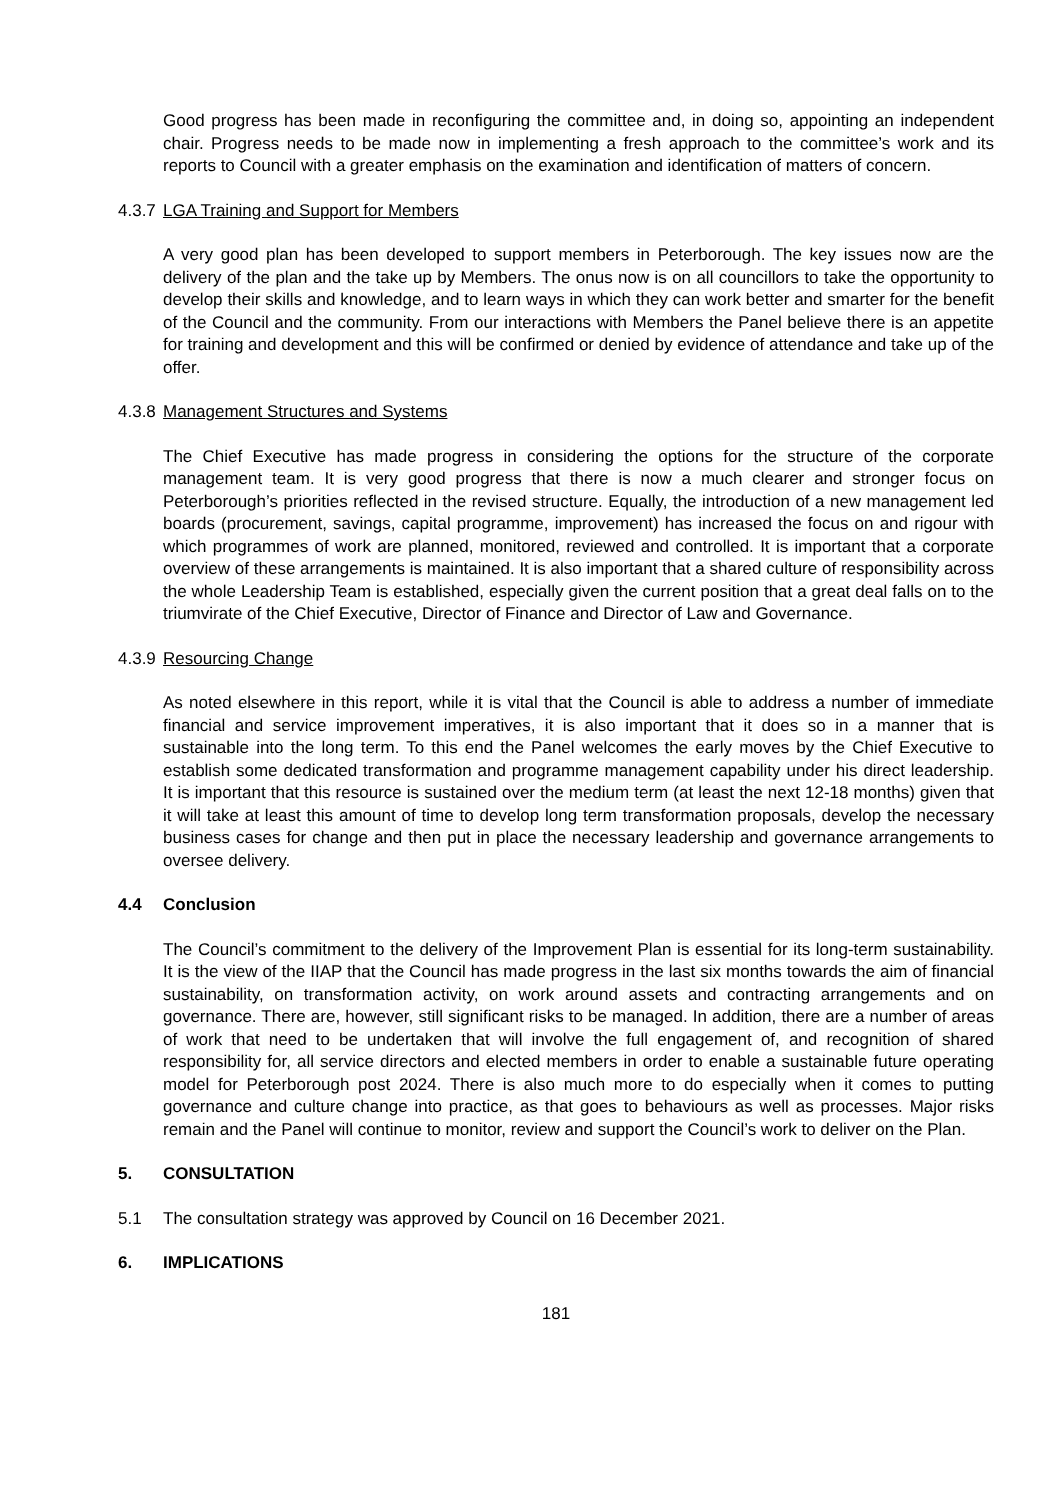Good progress has been made in reconfiguring the committee and, in doing so, appointing an independent chair. Progress needs to be made now in implementing a fresh approach to the committee’s work and its reports to Council with a greater emphasis on the examination and identification of matters of concern.
4.3.7 LGA Training and Support for Members
A very good plan has been developed to support members in Peterborough. The key issues now are the delivery of the plan and the take up by Members. The onus now is on all councillors to take the opportunity to develop their skills and knowledge, and to learn ways in which they can work better and smarter for the benefit of the Council and the community. From our interactions with Members the Panel believe there is an appetite for training and development and this will be confirmed or denied by evidence of attendance and take up of the offer.
4.3.8 Management Structures and Systems
The Chief Executive has made progress in considering the options for the structure of the corporate management team. It is very good progress that there is now a much clearer and stronger focus on Peterborough’s priorities reflected in the revised structure. Equally, the introduction of a new management led boards (procurement, savings, capital programme, improvement) has increased the focus on and rigour with which programmes of work are planned, monitored, reviewed and controlled. It is important that a corporate overview of these arrangements is maintained. It is also important that a shared culture of responsibility across the whole Leadership Team is established, especially given the current position that a great deal falls on to the triumvirate of the Chief Executive, Director of Finance and Director of Law and Governance.
4.3.9 Resourcing Change
As noted elsewhere in this report, while it is vital that the Council is able to address a number of immediate financial and service improvement imperatives, it is also important that it does so in a manner that is sustainable into the long term. To this end the Panel welcomes the early moves by the Chief Executive to establish some dedicated transformation and programme management capability under his direct leadership. It is important that this resource is sustained over the medium term (at least the next 12-18 months) given that it will take at least this amount of time to develop long term transformation proposals, develop the necessary business cases for change and then put in place the necessary leadership and governance arrangements to oversee delivery.
4.4 Conclusion
The Council’s commitment to the delivery of the Improvement Plan is essential for its long-term sustainability. It is the view of the IIAP that the Council has made progress in the last six months towards the aim of financial sustainability, on transformation activity, on work around assets and contracting arrangements and on governance. There are, however, still significant risks to be managed. In addition, there are a number of areas of work that need to be undertaken that will involve the full engagement of, and recognition of shared responsibility for, all service directors and elected members in order to enable a sustainable future operating model for Peterborough post 2024. There is also much more to do especially when it comes to putting governance and culture change into practice, as that goes to behaviours as well as processes. Major risks remain and the Panel will continue to monitor, review and support the Council’s work to deliver on the Plan.
5. CONSULTATION
5.1 The consultation strategy was approved by Council on 16 December 2021.
6. IMPLICATIONS
181